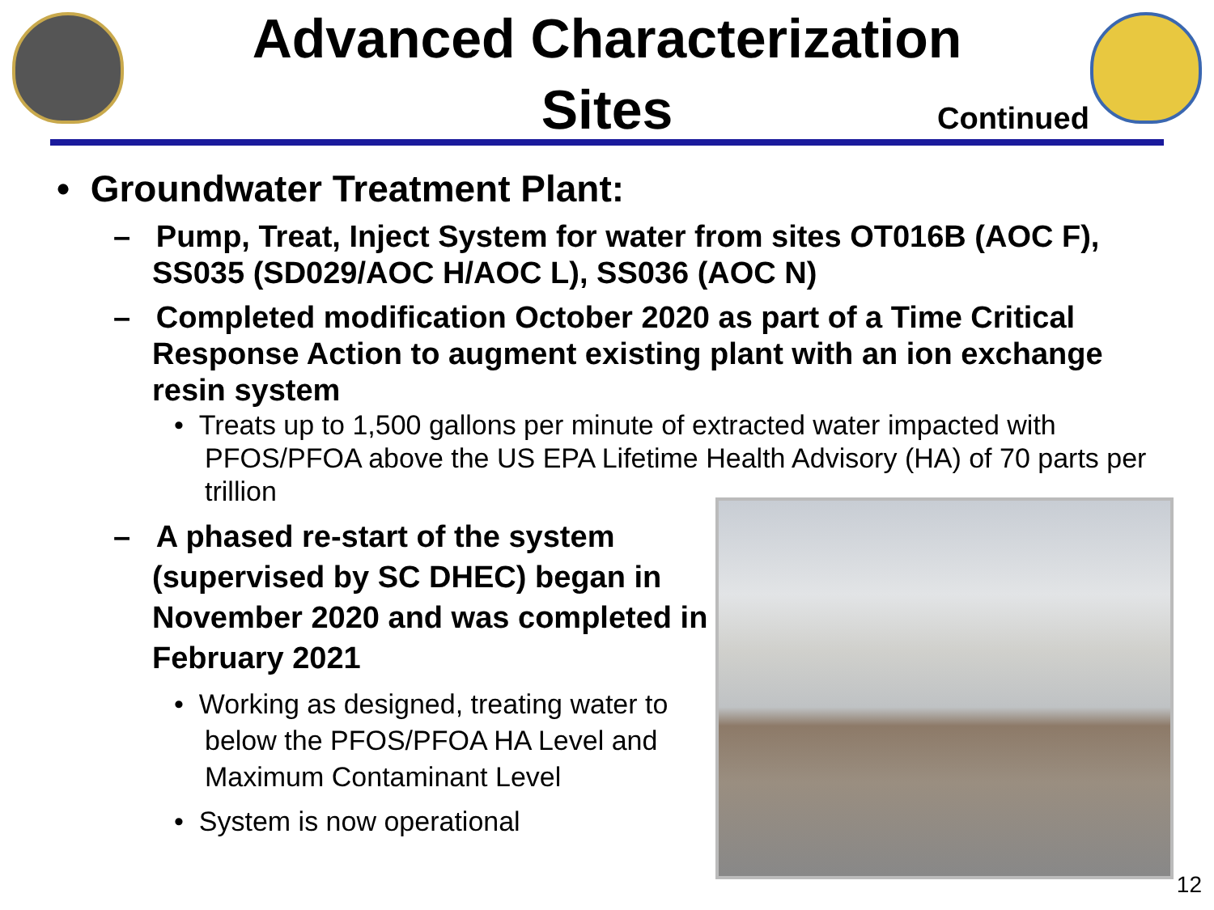Advanced Characterization
Sites
Continued
• Groundwater Treatment Plant:
– Pump, Treat, Inject System for water from sites OT016B (AOC F), SS035 (SD029/AOC H/AOC L), SS036 (AOC N)
– Completed modification October 2020 as part of a Time Critical Response Action to augment existing plant with an ion exchange resin system
• Treats up to 1,500 gallons per minute of extracted water impacted with PFOS/PFOA above the US EPA Lifetime Health Advisory (HA) of 70 parts per trillion
– A phased re-start of the system (supervised by SC DHEC) began in November 2020 and was completed in February 2021
• Working as designed, treating water to below the PFOS/PFOA HA Level and Maximum Contaminant Level
• System is now operational
12